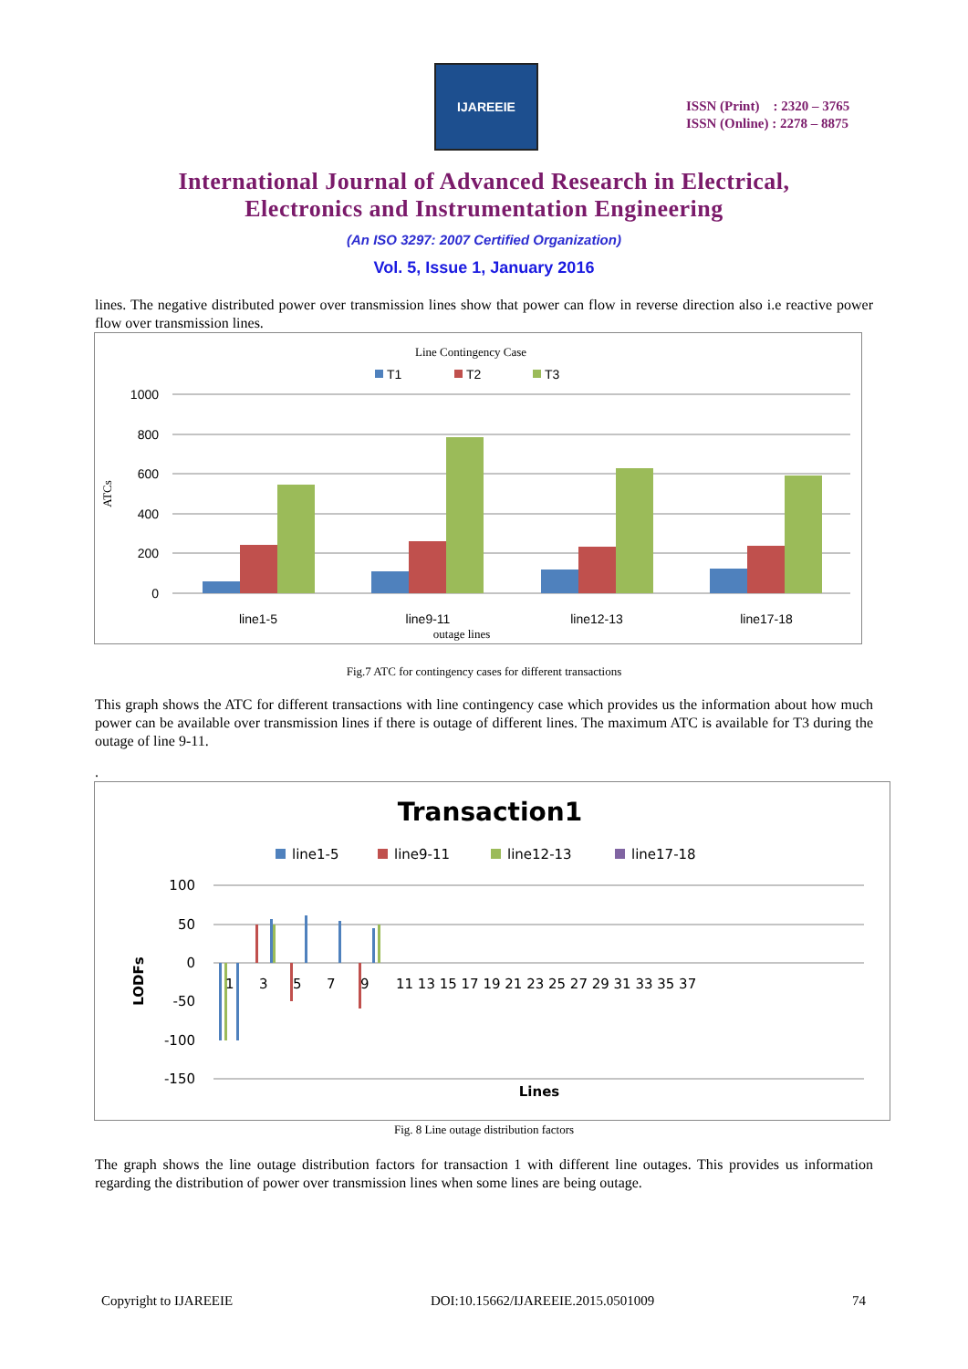IJAREEIE
ISSN (Print) : 2320 – 3765
ISSN (Online) : 2278 – 8875
International Journal of Advanced Research in Electrical,
Electronics and Instrumentation Engineering
(An ISO 3297: 2007 Certified Organization)
Vol. 5, Issue 1, January 2016
lines. The negative distributed power over transmission lines show that power can flow in reverse direction also i.e reactive power flow over transmission lines.
Line Contingency Case
T1
T2
T3
1000
800
600
400
200
0
ATCs
line1-5
line9-11
line12-13
line17-18
outage lines
Fig.7 ATC for contingency cases for different transactions
This graph shows the ATC for different transactions with line contingency case which provides us the information about how much power can be available over transmission lines if there is outage of different lines. The maximum ATC is available for T3 during the outage of line 9-11.
.
Transaction1
line1-5
line9-11
line12-13
line17-18
100
50
0
-50
-100
-150
LODFs
1
3
5
7
9
11 13 15 17 19 21 23 25 27 29 31 33 35 37
Lines
Fig. 8 Line outage distribution factors
The graph shows the line outage distribution factors for transaction 1 with different line outages. This provides us information regarding the distribution of power over transmission lines when some lines are being outage.
Copyright to IJAREEIE DOI:10.15662/IJAREEIE.2015.0501009 74